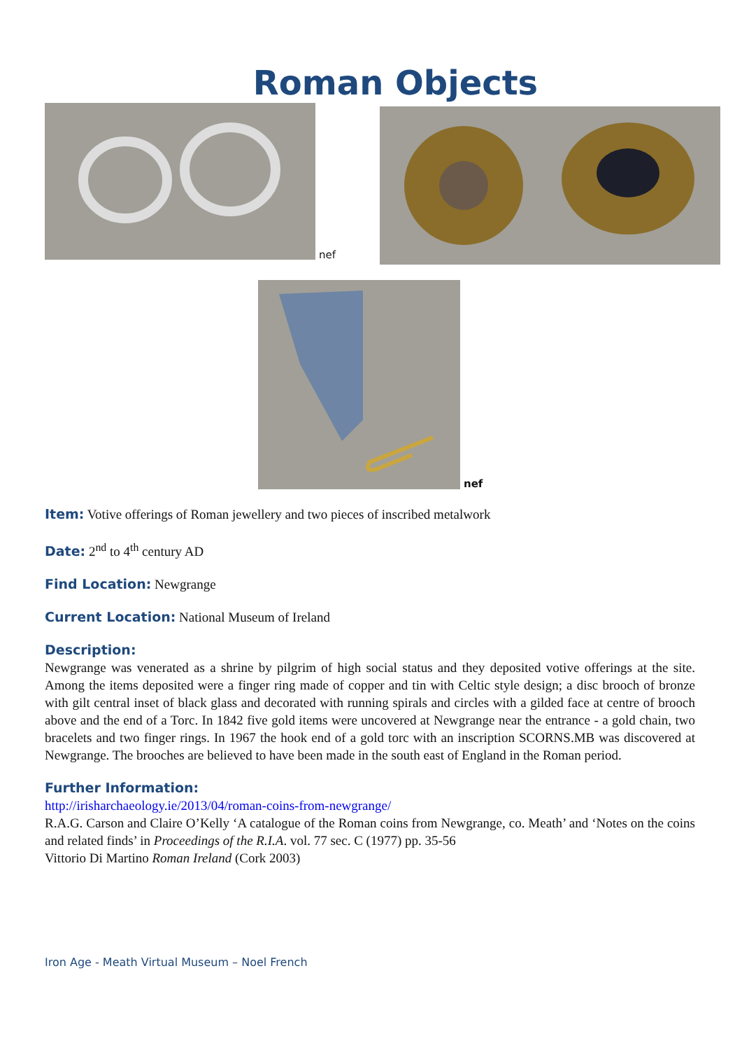Roman Objects
nef
nef
Item: Votive offerings of Roman jewellery and two pieces of inscribed metalwork
Date: 2<sup>nd</sup> to 4<sup>th</sup> century AD
Find Location: Newgrange
Current Location: National Museum of Ireland
Description:
Newgrange was venerated as a shrine by pilgrim of high social status and they deposited votive offerings at the site. Among the items deposited were a finger ring made of copper and tin with Celtic style design; a disc brooch of bronze with gilt central inset of black glass and decorated with running spirals and circles with a gilded face at centre of brooch above and the end of a Torc. In 1842 five gold items were uncovered at Newgrange near the entrance - a gold chain, two bracelets and two finger rings. In 1967 the hook end of a gold torc with an inscription SCORNS.MB was discovered at Newgrange. The brooches are believed to have been made in the south east of England in the Roman period.
Further Information:
http://irisharchaeology.ie/2013/04/roman-coins-from-newgrange/
R.A.G. Carson and Claire O’Kelly ‘A catalogue of the Roman coins from Newgrange, co. Meath’ and ‘Notes on the coins and related finds’ in Proceedings of the R.I.A. vol. 77 sec. C (1977) pp. 35-56
Vittorio Di Martino Roman Ireland (Cork 2003)
Iron Age - Meath Virtual Museum – Noel French